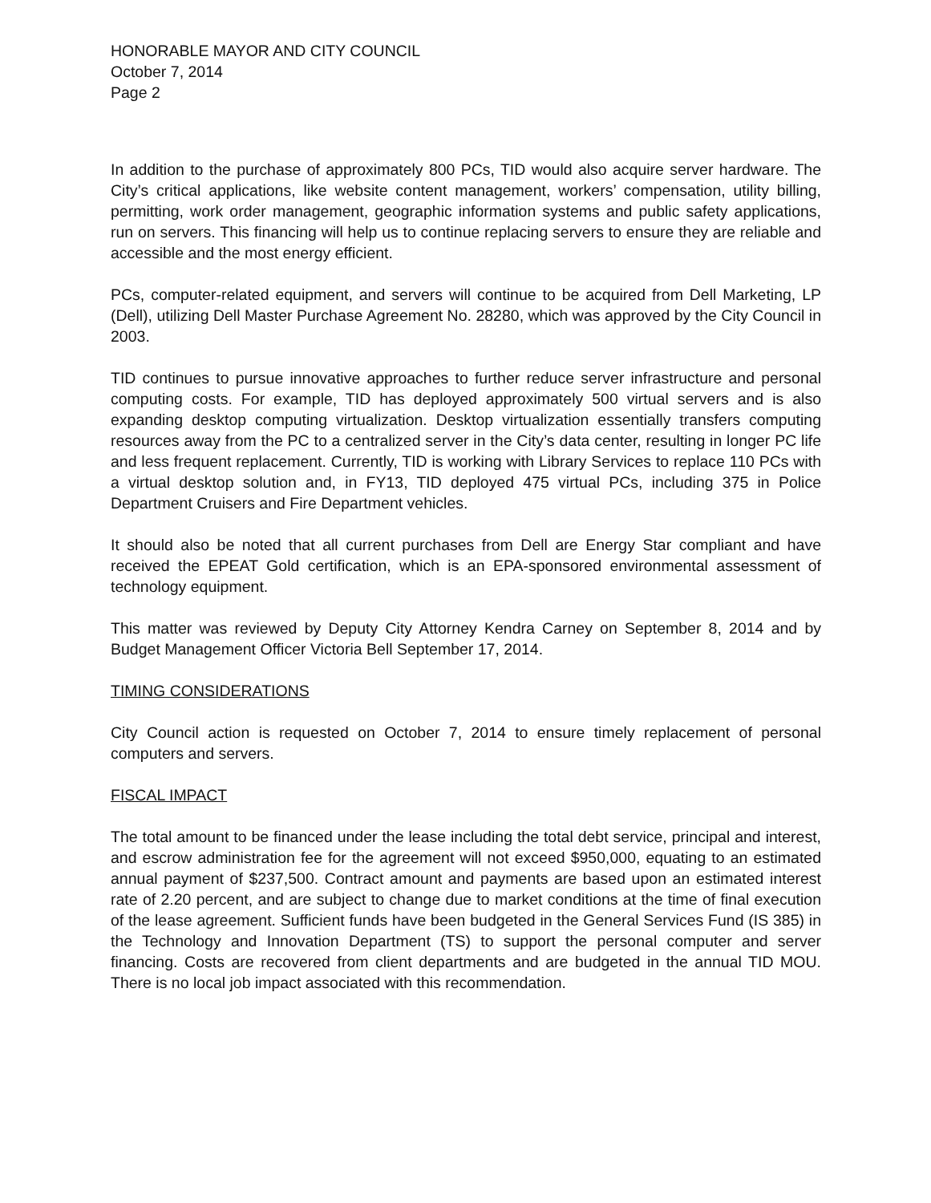HONORABLE MAYOR AND CITY COUNCIL
October 7, 2014
Page 2
In addition to the purchase of approximately 800 PCs, TID would also acquire server hardware. The City’s critical applications, like website content management, workers’ compensation, utility billing, permitting, work order management, geographic information systems and public safety applications, run on servers. This financing will help us to continue replacing servers to ensure they are reliable and accessible and the most energy efficient.
PCs, computer-related equipment, and servers will continue to be acquired from Dell Marketing, LP (Dell), utilizing Dell Master Purchase Agreement No. 28280, which was approved by the City Council in 2003.
TID continues to pursue innovative approaches to further reduce server infrastructure and personal computing costs. For example, TID has deployed approximately 500 virtual servers and is also expanding desktop computing virtualization. Desktop virtualization essentially transfers computing resources away from the PC to a centralized server in the City’s data center, resulting in longer PC life and less frequent replacement. Currently, TID is working with Library Services to replace 110 PCs with a virtual desktop solution and, in FY13, TID deployed 475 virtual PCs, including 375 in Police Department Cruisers and Fire Department vehicles.
It should also be noted that all current purchases from Dell are Energy Star compliant and have received the EPEAT Gold certification, which is an EPA-sponsored environmental assessment of technology equipment.
This matter was reviewed by Deputy City Attorney Kendra Carney on September 8, 2014 and by Budget Management Officer Victoria Bell September 17, 2014.
TIMING CONSIDERATIONS
City Council action is requested on October 7, 2014 to ensure timely replacement of personal computers and servers.
FISCAL IMPACT
The total amount to be financed under the lease including the total debt service, principal and interest, and escrow administration fee for the agreement will not exceed $950,000, equating to an estimated annual payment of $237,500. Contract amount and payments are based upon an estimated interest rate of 2.20 percent, and are subject to change due to market conditions at the time of final execution of the lease agreement. Sufficient funds have been budgeted in the General Services Fund (IS 385) in the Technology and Innovation Department (TS) to support the personal computer and server financing. Costs are recovered from client departments and are budgeted in the annual TID MOU. There is no local job impact associated with this recommendation.